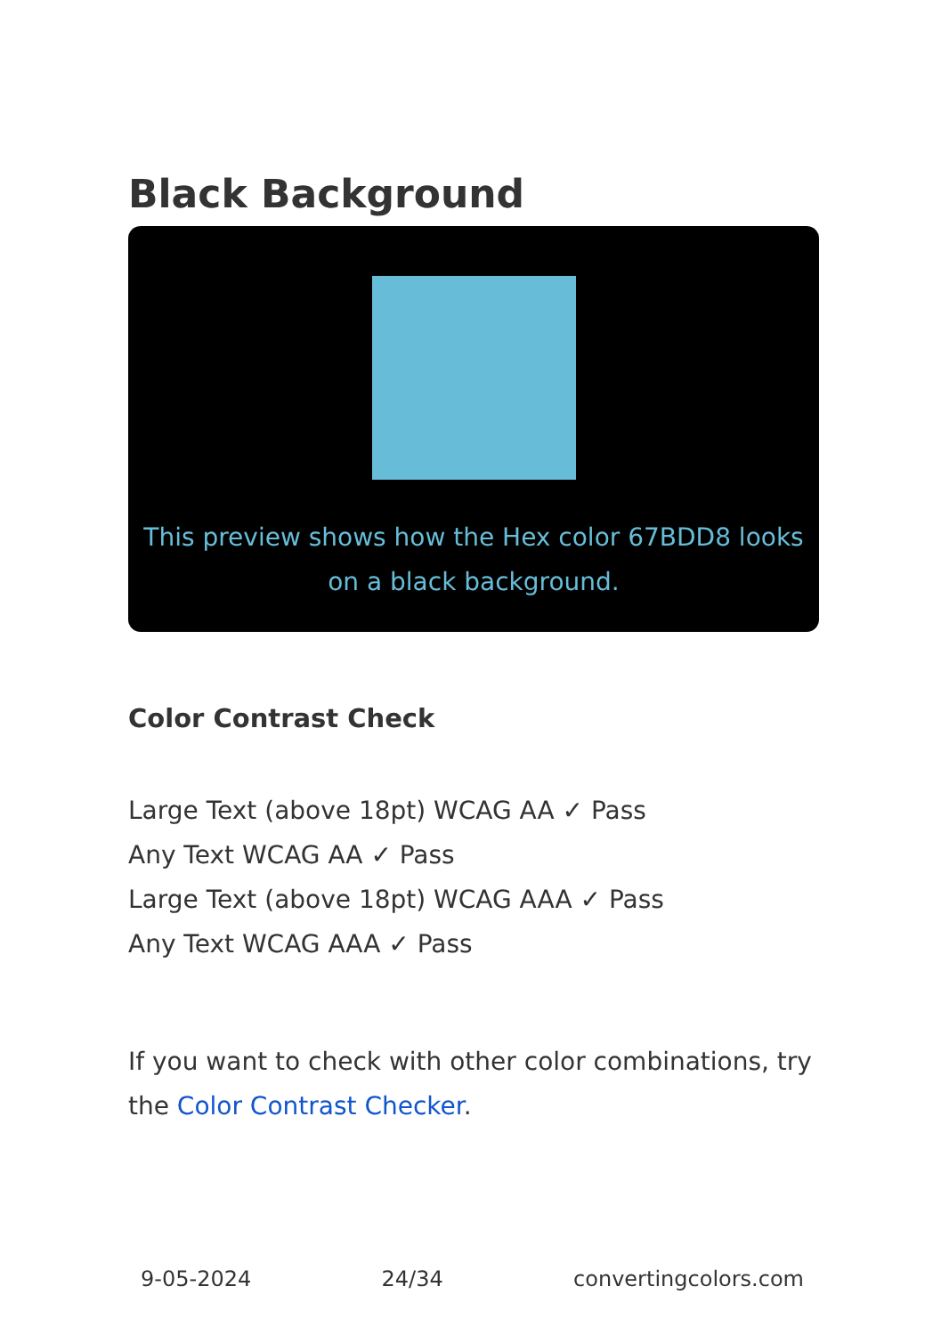Black Background
This preview shows how the Hex color 67BDD8 looks on a black background.
Color Contrast Check
Large Text (above 18pt) WCAG AA ✓ Pass
Any Text WCAG AA ✓ Pass
Large Text (above 18pt) WCAG AAA ✓ Pass
Any Text WCAG AAA ✓ Pass
If you want to check with other color combinations, try the Color Contrast Checker.
9-05-2024 24/34 convertingcolors.com